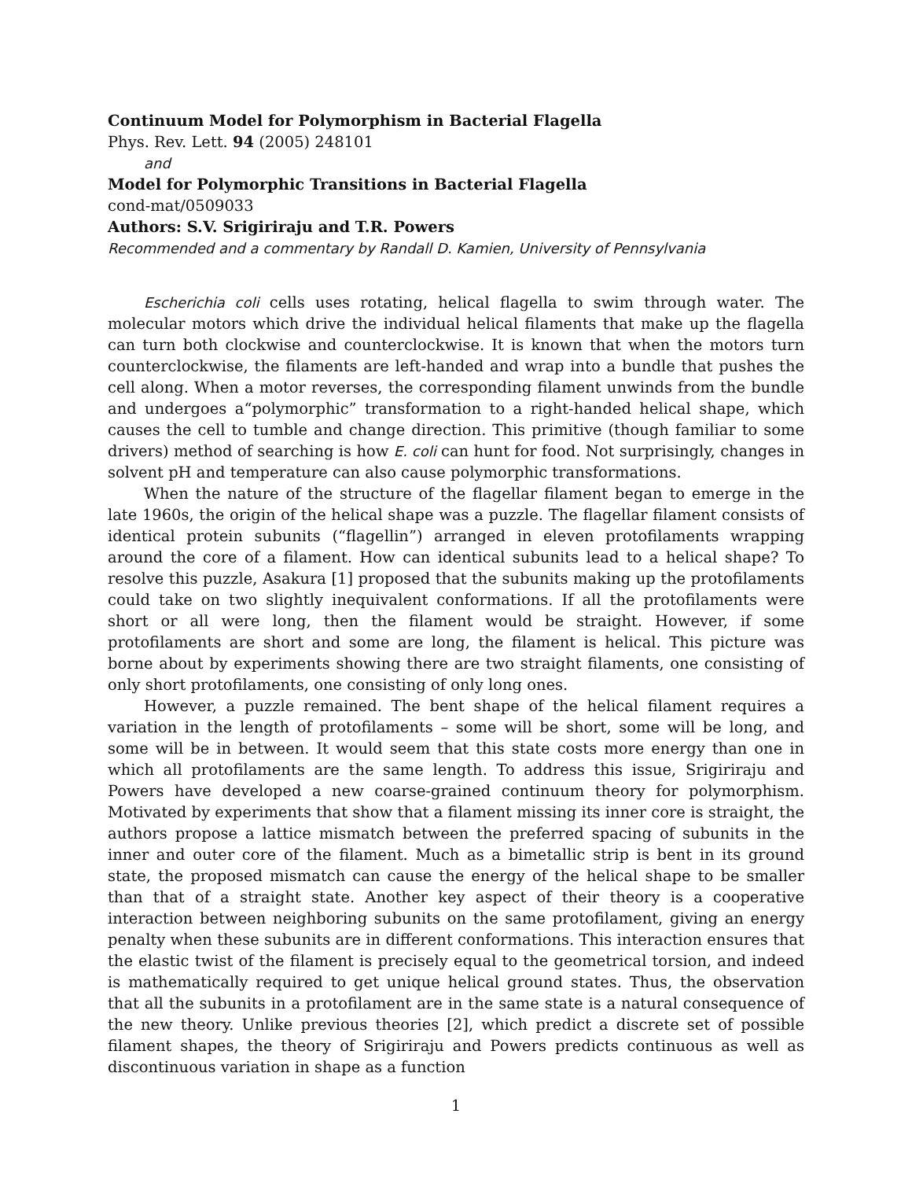Continuum Model for Polymorphism in Bacterial Flagella
Phys. Rev. Lett. 94 (2005) 248101
and
Model for Polymorphic Transitions in Bacterial Flagella
cond-mat/0509033
Authors: S.V. Srigiriraju and T.R. Powers
Recommended and a commentary by Randall D. Kamien, University of Pennsylvania
Escherichia coli cells uses rotating, helical flagella to swim through water. The molecular motors which drive the individual helical filaments that make up the flagella can turn both clockwise and counterclockwise. It is known that when the motors turn counterclockwise, the filaments are left-handed and wrap into a bundle that pushes the cell along. When a motor reverses, the corresponding filament unwinds from the bundle and undergoes a“polymorphic” transformation to a right-handed helical shape, which causes the cell to tumble and change direction. This primitive (though familiar to some drivers) method of searching is how E. coli can hunt for food. Not surprisingly, changes in solvent pH and temperature can also cause polymorphic transformations.
When the nature of the structure of the flagellar filament began to emerge in the late 1960s, the origin of the helical shape was a puzzle. The flagellar filament consists of identical protein subunits (“flagellin”) arranged in eleven protofilaments wrapping around the core of a filament. How can identical subunits lead to a helical shape? To resolve this puzzle, Asakura [1] proposed that the subunits making up the protofilaments could take on two slightly inequivalent conformations. If all the protofilaments were short or all were long, then the filament would be straight. However, if some protofilaments are short and some are long, the filament is helical. This picture was borne about by experiments showing there are two straight filaments, one consisting of only short protofilaments, one consisting of only long ones.
However, a puzzle remained. The bent shape of the helical filament requires a variation in the length of protofilaments – some will be short, some will be long, and some will be in between. It would seem that this state costs more energy than one in which all protofilaments are the same length. To address this issue, Srigiriraju and Powers have developed a new coarse-grained continuum theory for polymorphism. Motivated by experiments that show that a filament missing its inner core is straight, the authors propose a lattice mismatch between the preferred spacing of subunits in the inner and outer core of the filament. Much as a bimetallic strip is bent in its ground state, the proposed mismatch can cause the energy of the helical shape to be smaller than that of a straight state. Another key aspect of their theory is a cooperative interaction between neighboring subunits on the same protofilament, giving an energy penalty when these subunits are in different conformations. This interaction ensures that the elastic twist of the filament is precisely equal to the geometrical torsion, and indeed is mathematically required to get unique helical ground states. Thus, the observation that all the subunits in a protofilament are in the same state is a natural consequence of the new theory. Unlike previous theories [2], which predict a discrete set of possible filament shapes, the theory of Srigiriraju and Powers predicts continuous as well as discontinuous variation in shape as a function
1